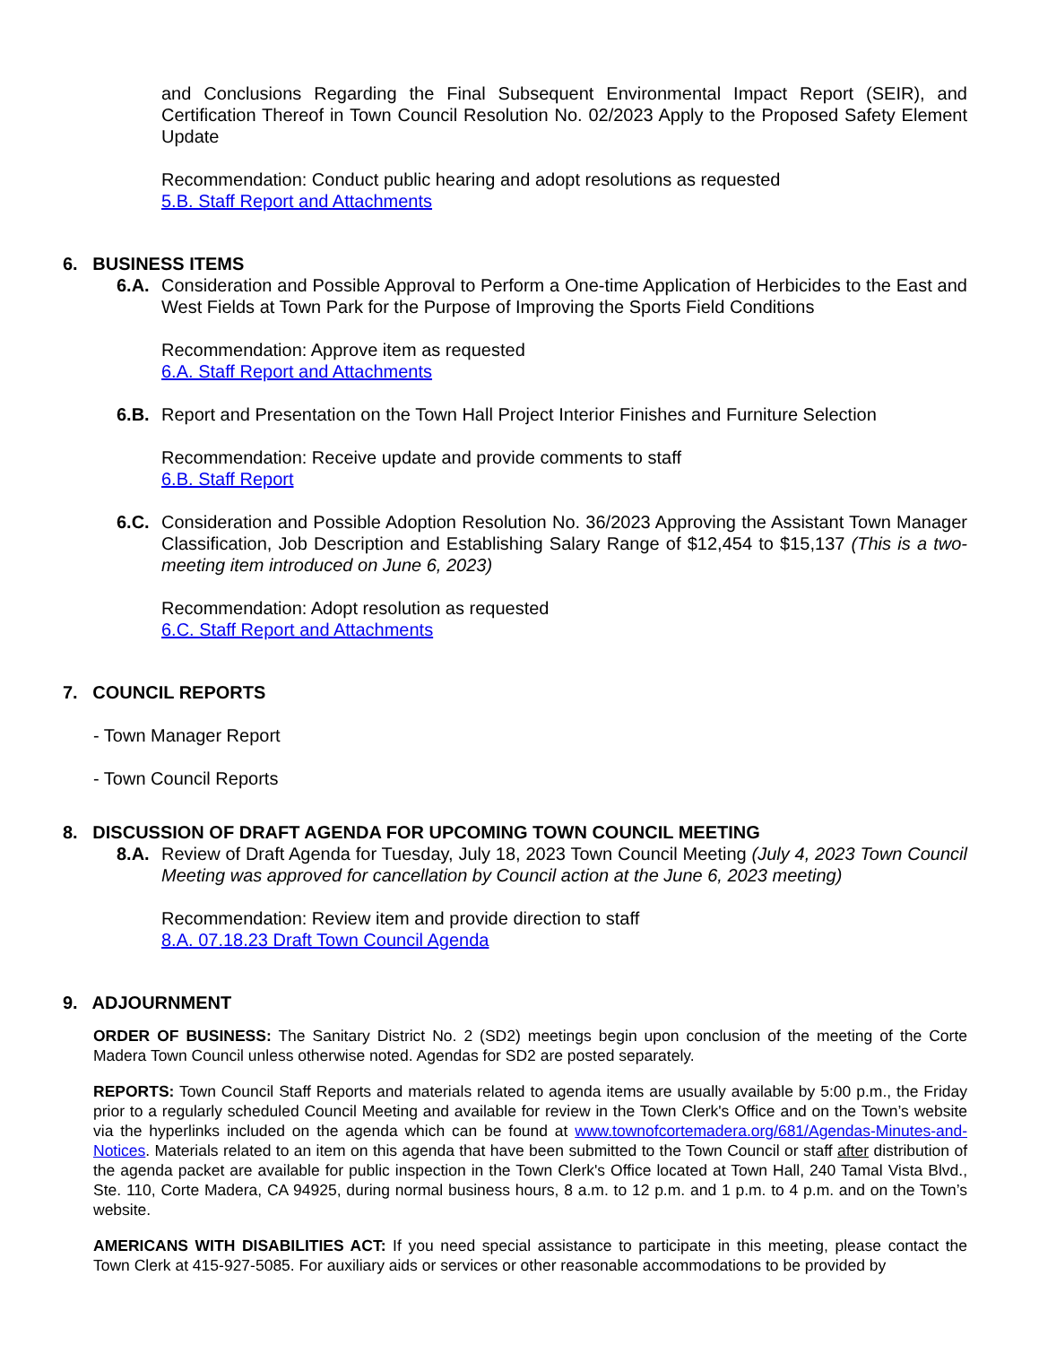and Conclusions Regarding the Final Subsequent Environmental Impact Report (SEIR), and Certification Thereof in Town Council Resolution No. 02/2023 Apply to the Proposed Safety Element Update
Recommendation: Conduct public hearing and adopt resolutions as requested
5.B. Staff Report and Attachments
6. BUSINESS ITEMS
6.A. Consideration and Possible Approval to Perform a One-time Application of Herbicides to the East and West Fields at Town Park for the Purpose of Improving the Sports Field Conditions
Recommendation: Approve item as requested
6.A. Staff Report and Attachments
6.B. Report and Presentation on the Town Hall Project Interior Finishes and Furniture Selection
Recommendation: Receive update and provide comments to staff
6.B. Staff Report
6.C. Consideration and Possible Adoption Resolution No. 36/2023 Approving the Assistant Town Manager Classification, Job Description and Establishing Salary Range of $12,454 to $15,137 (This is a two-meeting item introduced on June 6, 2023)
Recommendation: Adopt resolution as requested
6.C. Staff Report and Attachments
7. COUNCIL REPORTS
- Town Manager Report
- Town Council Reports
8. DISCUSSION OF DRAFT AGENDA FOR UPCOMING TOWN COUNCIL MEETING
8.A. Review of Draft Agenda for Tuesday, July 18, 2023 Town Council Meeting (July 4, 2023 Town Council Meeting was approved for cancellation by Council action at the June 6, 2023 meeting)
Recommendation: Review item and provide direction to staff
8.A. 07.18.23 Draft Town Council Agenda
9. ADJOURNMENT
ORDER OF BUSINESS: The Sanitary District No. 2 (SD2) meetings begin upon conclusion of the meeting of the Corte Madera Town Council unless otherwise noted. Agendas for SD2 are posted separately.
REPORTS: Town Council Staff Reports and materials related to agenda items are usually available by 5:00 p.m., the Friday prior to a regularly scheduled Council Meeting and available for review in the Town Clerk's Office and on the Town’s website via the hyperlinks included on the agenda which can be found at www.townofcortemadera.org/681/Agendas-Minutes-and-Notices. Materials related to an item on this agenda that have been submitted to the Town Council or staff after distribution of the agenda packet are available for public inspection in the Town Clerk's Office located at Town Hall, 240 Tamal Vista Blvd., Ste. 110, Corte Madera, CA 94925, during normal business hours, 8 a.m. to 12 p.m. and 1 p.m. to 4 p.m. and on the Town’s website.
AMERICANS WITH DISABILITIES ACT: If you need special assistance to participate in this meeting, please contact the Town Clerk at 415-927-5085. For auxiliary aids or services or other reasonable accommodations to be provided by